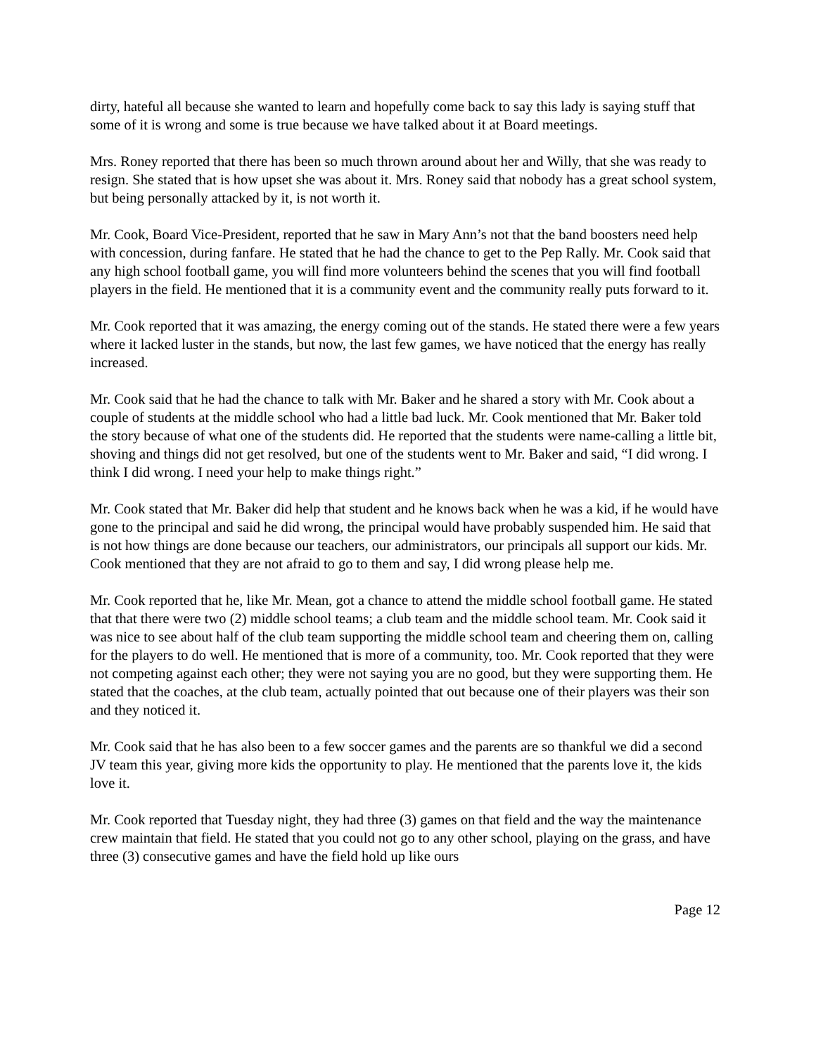dirty, hateful all because she wanted to learn and hopefully come back to say this lady is saying stuff that some of it is wrong and some is true because we have talked about it at Board meetings.
Mrs. Roney reported that there has been so much thrown around about her and Willy, that she was ready to resign. She stated that is how upset she was about it. Mrs. Roney said that nobody has a great school system, but being personally attacked by it, is not worth it.
Mr. Cook, Board Vice-President, reported that he saw in Mary Ann’s not that the band boosters need help with concession, during fanfare. He stated that he had the chance to get to the Pep Rally. Mr. Cook said that any high school football game, you will find more volunteers behind the scenes that you will find football players in the field. He mentioned that it is a community event and the community really puts forward to it.
Mr. Cook reported that it was amazing, the energy coming out of the stands. He stated there were a few years where it lacked luster in the stands, but now, the last few games, we have noticed that the energy has really increased.
Mr. Cook said that he had the chance to talk with Mr. Baker and he shared a story with Mr. Cook about a couple of students at the middle school who had a little bad luck. Mr. Cook mentioned that Mr. Baker told the story because of what one of the students did. He reported that the students were name-calling a little bit, shoving and things did not get resolved, but one of the students went to Mr. Baker and said, “I did wrong. I think I did wrong. I need your help to make things right.”
Mr. Cook stated that Mr. Baker did help that student and he knows back when he was a kid, if he would have gone to the principal and said he did wrong, the principal would have probably suspended him. He said that is not how things are done because our teachers, our administrators, our principals all support our kids. Mr. Cook mentioned that they are not afraid to go to them and say, I did wrong please help me.
Mr. Cook reported that he, like Mr. Mean, got a chance to attend the middle school football game. He stated that that there were two (2) middle school teams; a club team and the middle school team. Mr. Cook said it was nice to see about half of the club team supporting the middle school team and cheering them on, calling for the players to do well. He mentioned that is more of a community, too. Mr. Cook reported that they were not competing against each other; they were not saying you are no good, but they were supporting them. He stated that the coaches, at the club team, actually pointed that out because one of their players was their son and they noticed it.
Mr. Cook said that he has also been to a few soccer games and the parents are so thankful we did a second JV team this year, giving more kids the opportunity to play. He mentioned that the parents love it, the kids love it.
Mr. Cook reported that Tuesday night, they had three (3) games on that field and the way the maintenance crew maintain that field. He stated that you could not go to any other school, playing on the grass, and have three (3) consecutive games and have the field hold up like ours
Page 12